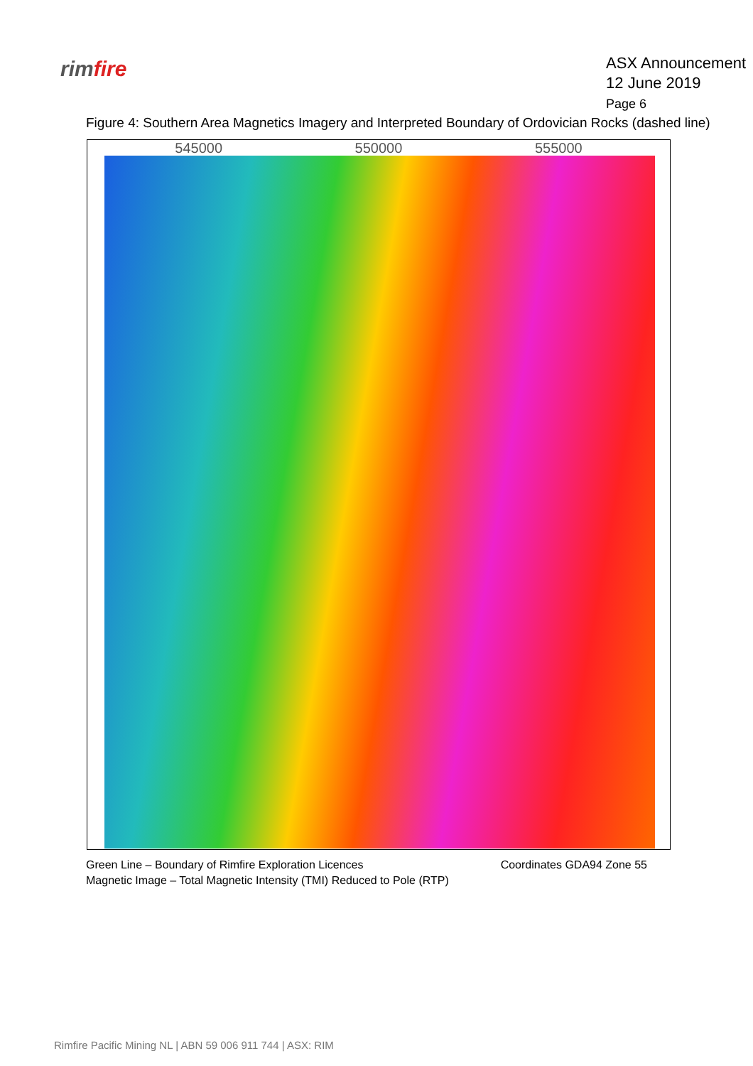rimfire
ASX Announcement
12 June 2019
Page 6
Figure 4: Southern Area Magnetics Imagery and Interpreted Boundary of Ordovician Rocks (dashed line)
545000 550000 555000
Green Line – Boundary of Rimfire Exploration Licences
Magnetic Image – Total Magnetic Intensity (TMI) Reduced to Pole (RTP)
Coordinates GDA94 Zone 55
Rimfire Pacific Mining NL | ABN 59 006 911 744 | ASX: RIM